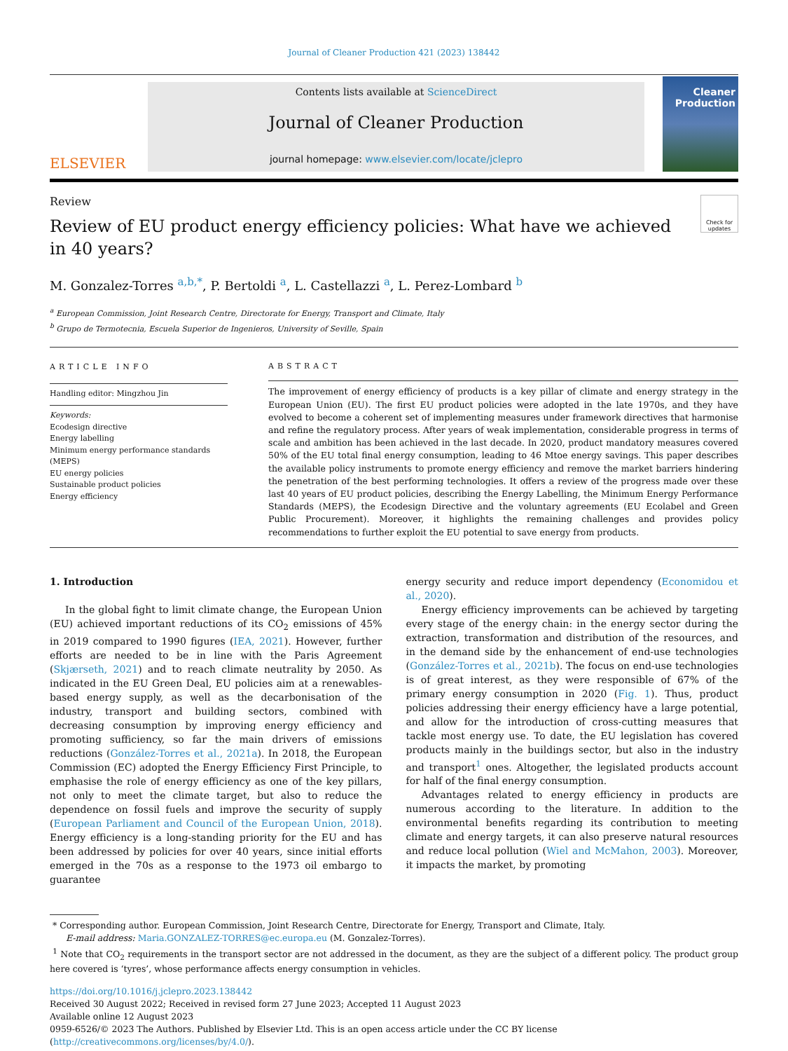Journal of Cleaner Production 421 (2023) 138442
ELSEVIER
Contents lists available at ScienceDirect
Journal of Cleaner Production
journal homepage: www.elsevier.com/locate/jclepro
Cleaner Production
Review
Review of EU product energy efficiency policies: What have we achieved in 40 years?
Check for updates
M. Gonzalez-Torres <sup>a,b,*</sup>, P. Bertoldi <sup>a</sup>, L. Castellazzi <sup>a</sup>, L. Perez-Lombard <sup>b</sup>
<sup>a</sup> European Commission, Joint Research Centre, Directorate for Energy, Transport and Climate, Italy
<sup>b</sup> Grupo de Termotecnia, Escuela Superior de Ingenieros, University of Seville, Spain
ARTICLE INFO
Handling editor: Mingzhou Jin
Keywords:
Ecodesign directive
Energy labelling
Minimum energy performance standards (MEPS)
EU energy policies
Sustainable product policies
Energy efficiency
ABSTRACT
The improvement of energy efficiency of products is a key pillar of climate and energy strategy in the European Union (EU). The first EU product policies were adopted in the late 1970s, and they have evolved to become a coherent set of implementing measures under framework directives that harmonise and refine the regulatory process. After years of weak implementation, considerable progress in terms of scale and ambition has been achieved in the last decade. In 2020, product mandatory measures covered 50% of the EU total final energy consumption, leading to 46 Mtoe energy savings. This paper describes the available policy instruments to promote energy efficiency and remove the market barriers hindering the penetration of the best performing technologies. It offers a review of the progress made over these last 40 years of EU product policies, describing the Energy Labelling, the Minimum Energy Performance Standards (MEPS), the Ecodesign Directive and the voluntary agreements (EU Ecolabel and Green Public Procurement). Moreover, it highlights the remaining challenges and provides policy recommendations to further exploit the EU potential to save energy from products.
1. Introduction
In the global fight to limit climate change, the European Union (EU) achieved important reductions of its CO<sub>2</sub> emissions of 45% in 2019 compared to 1990 figures (IEA, 2021). However, further efforts are needed to be in line with the Paris Agreement (Skjærseth, 2021) and to reach climate neutrality by 2050. As indicated in the EU Green Deal, EU policies aim at a renewables-based energy supply, as well as the decarbonisation of the industry, transport and building sectors, combined with decreasing consumption by improving energy efficiency and promoting sufficiency, so far the main drivers of emissions reductions (González-Torres et al., 2021a). In 2018, the European Commission (EC) adopted the Energy Efficiency First Principle, to emphasise the role of energy efficiency as one of the key pillars, not only to meet the climate target, but also to reduce the dependence on fossil fuels and improve the security of supply (European Parliament and Council of the European Union, 2018). Energy efficiency is a long-standing priority for the EU and has been addressed by policies for over 40 years, since initial efforts emerged in the 70s as a response to the 1973 oil embargo to guarantee
energy security and reduce import dependency (Economidou et al., 2020).
Energy efficiency improvements can be achieved by targeting every stage of the energy chain: in the energy sector during the extraction, transformation and distribution of the resources, and in the demand side by the enhancement of end-use technologies (González-Torres et al., 2021b). The focus on end-use technologies is of great interest, as they were responsible of 67% of the primary energy consumption in 2020 (Fig. 1). Thus, product policies addressing their energy efficiency have a large potential, and allow for the introduction of cross-cutting measures that tackle most energy use. To date, the EU legislation has covered products mainly in the buildings sector, but also in the industry and transport<sup>1</sup> ones. Altogether, the legislated products account for half of the final energy consumption.
Advantages related to energy efficiency in products are numerous according to the literature. In addition to the environmental benefits regarding its contribution to meeting climate and energy targets, it can also preserve natural resources and reduce local pollution (Wiel and McMahon, 2003). Moreover, it impacts the market, by promoting
* Corresponding author. European Commission, Joint Research Centre, Directorate for Energy, Transport and Climate, Italy.
E-mail address: Maria.GONZALEZ-TORRES@ec.europa.eu (M. Gonzalez-Torres).
<sup>1</sup> Note that CO<sub>2</sub> requirements in the transport sector are not addressed in the document, as they are the subject of a different policy. The product group here covered is ‘tyres’, whose performance affects energy consumption in vehicles.
https://doi.org/10.1016/j.jclepro.2023.138442
Received 30 August 2022; Received in revised form 27 June 2023; Accepted 11 August 2023
Available online 12 August 2023
0959-6526/© 2023 The Authors. Published by Elsevier Ltd. This is an open access article under the CC BY license (http://creativecommons.org/licenses/by/4.0/).